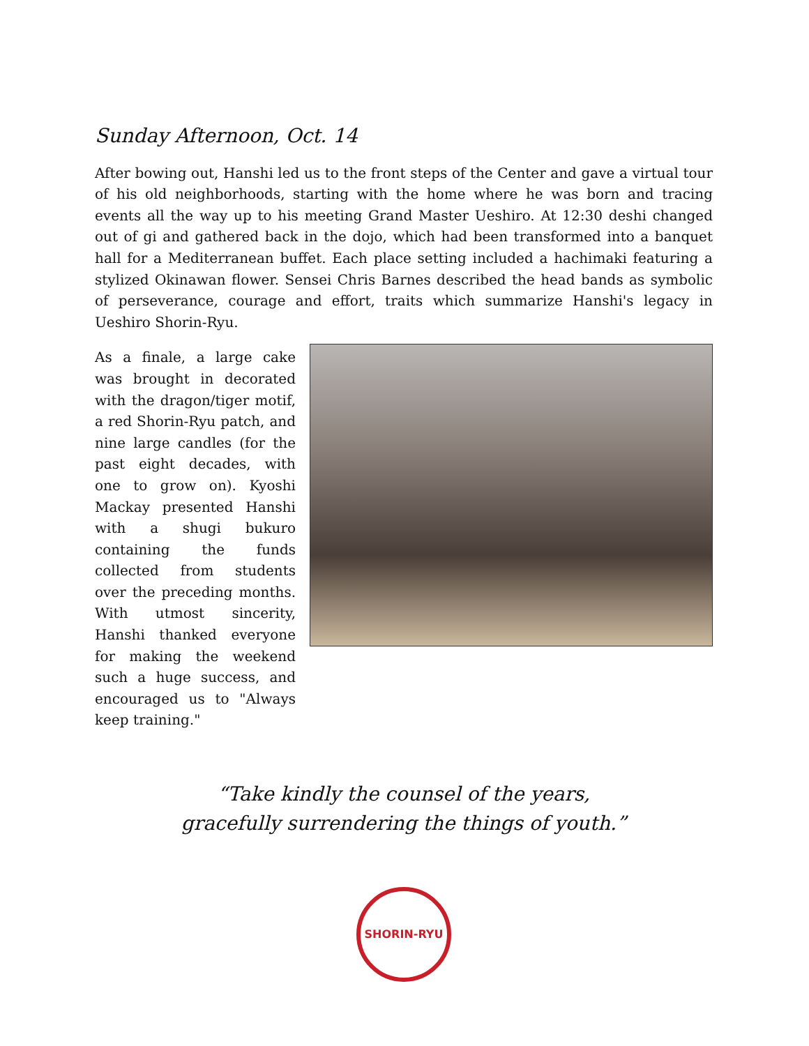Sunday Afternoon, Oct. 14
After bowing out, Hanshi led us to the front steps of the Center and gave a virtual tour of his old neighborhoods, starting with the home where he was born and tracing events all the way up to his meeting Grand Master Ueshiro. At 12:30 deshi changed out of gi and gathered back in the dojo, which had been transformed into a banquet hall for a Mediterranean buffet. Each place setting included a hachimaki featuring a stylized Okinawan flower. Sensei Chris Barnes described the head bands as symbolic of perseverance, courage and effort, traits which summarize Hanshi's legacy in Ueshiro Shorin-Ryu.
As a finale, a large cake was brought in decorated with the dragon/tiger motif, a red Shorin-Ryu patch, and nine large candles (for the past eight decades, with one to grow on). Kyoshi Mackay presented Hanshi with a shugi bukuro containing the funds collected from students over the preceding months. With utmost sincerity, Hanshi thanked everyone for making the weekend such a huge success, and encouraged us to "Always keep training."
“Take kindly the counsel of the years,
gracefully surrendering the things of youth.”
SHORIN-RYU